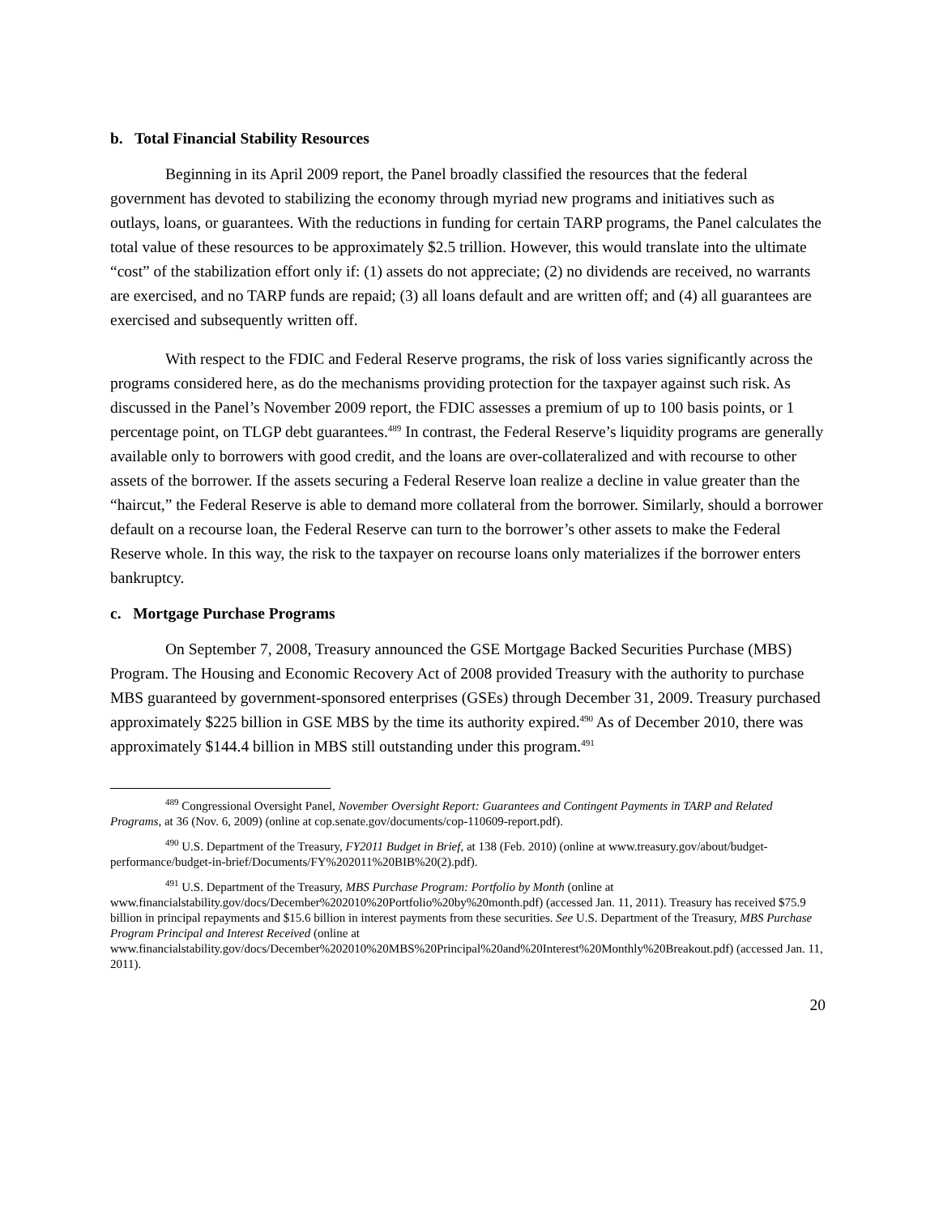b. Total Financial Stability Resources
Beginning in its April 2009 report, the Panel broadly classified the resources that the federal government has devoted to stabilizing the economy through myriad new programs and initiatives such as outlays, loans, or guarantees. With the reductions in funding for certain TARP programs, the Panel calculates the total value of these resources to be approximately $2.5 trillion. However, this would translate into the ultimate “cost” of the stabilization effort only if: (1) assets do not appreciate; (2) no dividends are received, no warrants are exercised, and no TARP funds are repaid; (3) all loans default and are written off; and (4) all guarantees are exercised and subsequently written off.
With respect to the FDIC and Federal Reserve programs, the risk of loss varies significantly across the programs considered here, as do the mechanisms providing protection for the taxpayer against such risk. As discussed in the Panel’s November 2009 report, the FDIC assesses a premium of up to 100 basis points, or 1 percentage point, on TLGP debt guarantees.<sup>489</sup> In contrast, the Federal Reserve’s liquidity programs are generally available only to borrowers with good credit, and the loans are over-collateralized and with recourse to other assets of the borrower. If the assets securing a Federal Reserve loan realize a decline in value greater than the “haircut,” the Federal Reserve is able to demand more collateral from the borrower. Similarly, should a borrower default on a recourse loan, the Federal Reserve can turn to the borrower’s other assets to make the Federal Reserve whole. In this way, the risk to the taxpayer on recourse loans only materializes if the borrower enters bankruptcy.
c. Mortgage Purchase Programs
On September 7, 2008, Treasury announced the GSE Mortgage Backed Securities Purchase (MBS) Program. The Housing and Economic Recovery Act of 2008 provided Treasury with the authority to purchase MBS guaranteed by government-sponsored enterprises (GSEs) through December 31, 2009. Treasury purchased approximately $225 billion in GSE MBS by the time its authority expired.<sup>490</sup> As of December 2010, there was approximately $144.4 billion in MBS still outstanding under this program.<sup>491</sup>
<sup>489</sup> Congressional Oversight Panel, November Oversight Report: Guarantees and Contingent Payments in TARP and Related Programs, at 36 (Nov. 6, 2009) (online at cop.senate.gov/documents/cop-110609-report.pdf).
<sup>490</sup> U.S. Department of the Treasury, FY2011 Budget in Brief, at 138 (Feb. 2010) (online at www.treasury.gov/about/budget-performance/budget-in-brief/Documents/FY%202011%20BIB%20(2).pdf).
<sup>491</sup> U.S. Department of the Treasury, MBS Purchase Program: Portfolio by Month (online at www.financialstability.gov/docs/December%202010%20Portfolio%20by%20month.pdf) (accessed Jan. 11, 2011). Treasury has received $75.9 billion in principal repayments and $15.6 billion in interest payments from these securities. See U.S. Department of the Treasury, MBS Purchase Program Principal and Interest Received (online at www.financialstability.gov/docs/December%202010%20MBS%20Principal%20and%20Interest%20Monthly%20Breakout.pdf) (accessed Jan. 11, 2011).
20